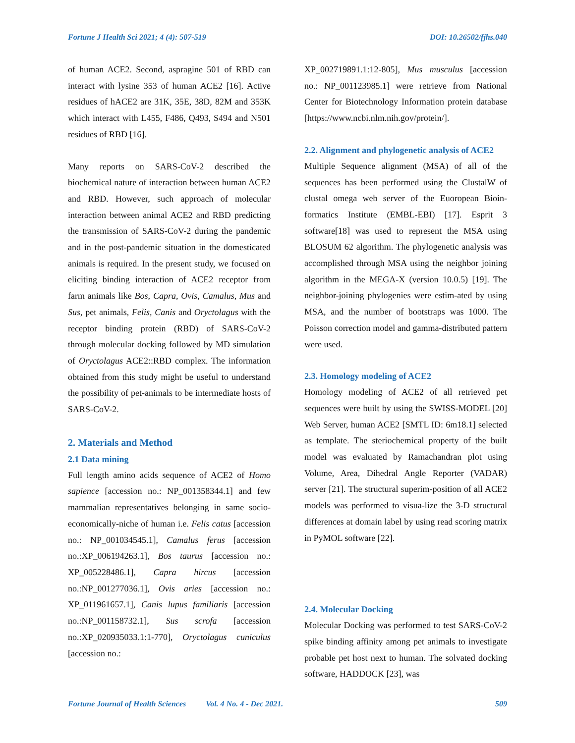Fortune J Health Sci 2021; 4 (4): 507-519 DOI: 10.26502/fjhs.040
of human ACE2. Second, aspragine 501 of RBD can interact with lysine 353 of human ACE2 [16]. Active residues of hACE2 are 31K, 35E, 38D, 82M and 353K which interact with L455, F486, Q493, S494 and N501 residues of RBD [16].
Many reports on SARS-CoV-2 described the biochemical nature of interaction between human ACE2 and RBD. However, such approach of molecular interaction between animal ACE2 and RBD predicting the transmission of SARS-CoV-2 during the pandemic and in the post-pandemic situation in the domesticated animals is required. In the present study, we focused on eliciting binding interaction of ACE2 receptor from farm animals like Bos, Capra, Ovis, Camalus, Mus and Sus, pet animals, Felis, Canis and Oryctolagus with the receptor binding protein (RBD) of SARS-CoV-2 through molecular docking followed by MD simulation of Oryctolagus ACE2::RBD complex. The information obtained from this study might be useful to understand the possibility of pet-animals to be intermediate hosts of SARS-CoV-2.
2. Materials and Method
2.1 Data mining
Full length amino acids sequence of ACE2 of Homo sapience [accession no.: NP_001358344.1] and few mammalian representatives belonging in same socio-economically-niche of human i.e. Felis catus [accession no.: NP_001034545.1], Camalus ferus [accession no.:XP_006194263.1], Bos taurus [accession no.: XP_005228486.1], Capra hircus [accession no.:NP_001277036.1], Ovis aries [accession no.: XP_011961657.1], Canis lupus familiaris [accession no.:NP_001158732.1], Sus scrofa [accession no.:XP_020935033.1:1-770], Oryctolagus cuniculus [accession no.:
XP_002719891.1:12-805], Mus musculus [accession no.: NP_001123985.1] were retrieve from National Center for Biotechnology Information protein database [https://www.ncbi.nlm.nih.gov/protein/].
2.2. Alignment and phylogenetic analysis of ACE2
Multiple Sequence alignment (MSA) of all of the sequences has been performed using the ClustalW of clustal omega web server of the Euoropean Bioin-formatics Institute (EMBL-EBI) [17]. Esprit 3 software[18] was used to represent the MSA using BLOSUM 62 algorithm. The phylogenetic analysis was accomplished through MSA using the neighbor joining algorithm in the MEGA-X (version 10.0.5) [19]. The neighbor-joining phylogenies were estim-ated by using MSA, and the number of bootstraps was 1000. The Poisson correction model and gamma-distributed pattern were used.
2.3. Homology modeling of ACE2
Homology modeling of ACE2 of all retrieved pet sequences were built by using the SWISS-MODEL [20] Web Server, human ACE2 [SMTL ID: 6m18.1] selected as template. The steriochemical property of the built model was evaluated by Ramachandran plot using Volume, Area, Dihedral Angle Reporter (VADAR) server [21]. The structural superim-position of all ACE2 models was performed to visua-lize the 3-D structural differences at domain label by using read scoring matrix in PyMOL software [22].
2.4. Molecular Docking
Molecular Docking was performed to test SARS-CoV-2 spike binding affinity among pet animals to investigate probable pet host next to human. The solvated docking software, HADDOCK [23], was
Fortune Journal of Health Sciences Vol. 4 No. 4 - Dec 2021. 509